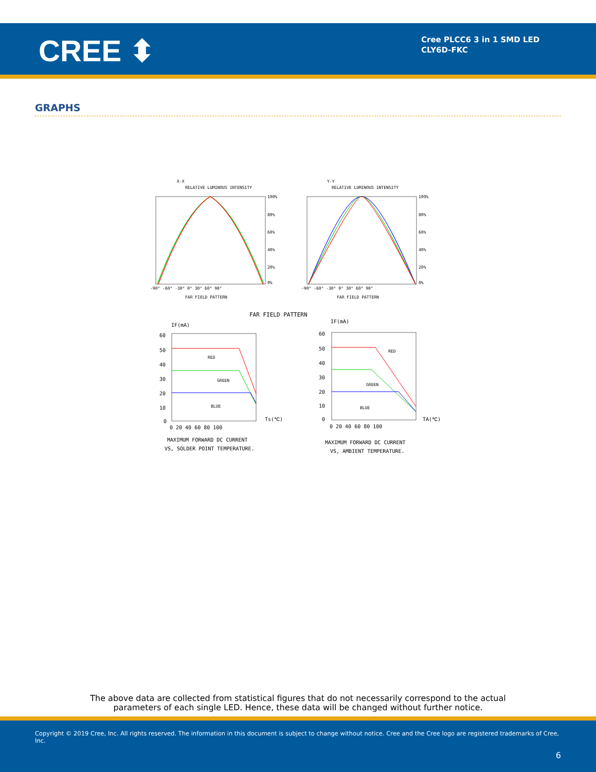CREE ⬍
Cree PLCC6 3 in 1 SMD LED
CLY6D-FKC
GRAPHS
X-X
RELATIVE LUMINOUS INTENSITY
100%
80%
60%
40%
20%
0%
-90° -60° -30° 0° 30° 60° 90°
FAR FIELD PATTERN
Y-Y
RELATIVE LUMINOUS INTENSITY
100%
80%
60%
40%
20%
0%
-90° -60° -30° 0° 30° 60° 90°
FAR FIELD PATTERN
FAR FIELD PATTERN
IF(mA)
RED
GREEN
BLUE
60
50
40
30
20
10
0
0 20 40 60 80 100
Ts(℃)
MAXIMUM FORWARD DC CURRENT
VS, SOLDER POINT TEMPERATURE.
IF(mA)
RED
GREEN
BLUE
60
50
40
30
20
10
0
0 20 40 60 80 100
TA(℃)
MAXIMUM FORWARD DC CURRENT
VS, AMBIENT TEMPERATURE.
The above data are collected from statistical figures that do not necessarily correspond to the actual
parameters of each single LED. Hence, these data will be changed without further notice.
Copyright © 2019 Cree, Inc. All rights reserved. The information in this document is subject to change without notice. Cree and the Cree logo are registered trademarks of Cree, Inc.
6